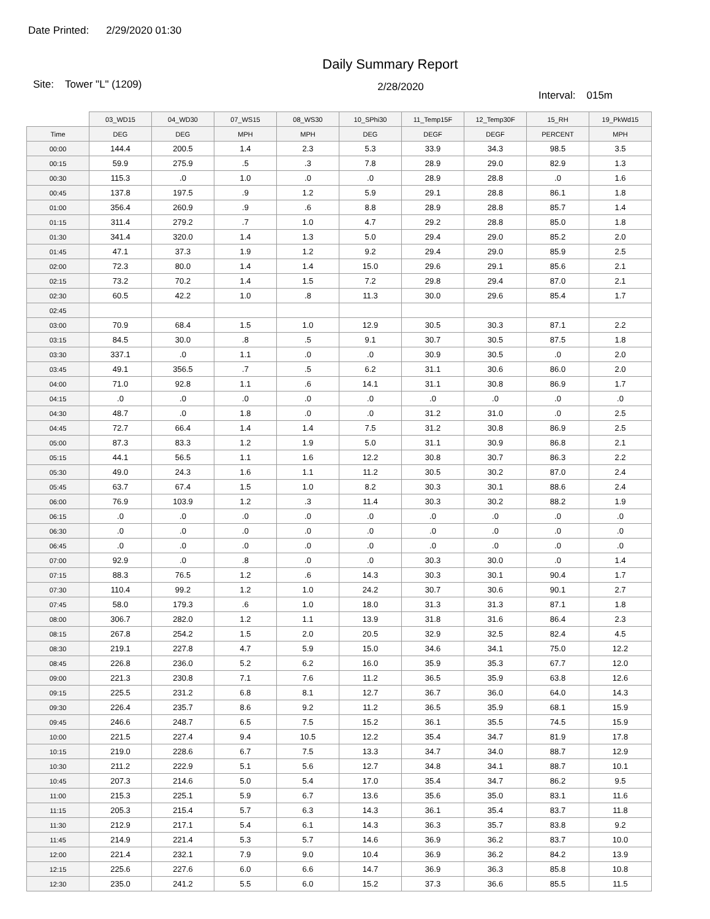Date Printed: 2/29/2020 01:30
Daily Summary Report
Site: Tower "L" (1209)
2/28/2020
Interval: 015m
| | 03_WD15 | 04_WD30 | 07_WS15 | 08_WS30 | 10_SPhi30 | 11_Temp15F | 12_Temp30F | 15_RH | 19_PkWd15 |
| --- | --- | --- | --- | --- | --- | --- | --- | --- | --- |
| Time | DEG | DEG | MPH | MPH | DEG | DEGF | DEGF | PERCENT | MPH |
| 00:00 | 144.4 | 200.5 | 1.4 | 2.3 | 5.3 | 33.9 | 34.3 | 98.5 | 3.5 |
| 00:15 | 59.9 | 275.9 | .5 | .3 | 7.8 | 28.9 | 29.0 | 82.9 | 1.3 |
| 00:30 | 115.3 | .0 | 1.0 | .0 | .0 | 28.9 | 28.8 | .0 | 1.6 |
| 00:45 | 137.8 | 197.5 | .9 | 1.2 | 5.9 | 29.1 | 28.8 | 86.1 | 1.8 |
| 01:00 | 356.4 | 260.9 | .9 | .6 | 8.8 | 28.9 | 28.8 | 85.7 | 1.4 |
| 01:15 | 311.4 | 279.2 | .7 | 1.0 | 4.7 | 29.2 | 28.8 | 85.0 | 1.8 |
| 01:30 | 341.4 | 320.0 | 1.4 | 1.3 | 5.0 | 29.4 | 29.0 | 85.2 | 2.0 |
| 01:45 | 47.1 | 37.3 | 1.9 | 1.2 | 9.2 | 29.4 | 29.0 | 85.9 | 2.5 |
| 02:00 | 72.3 | 80.0 | 1.4 | 1.4 | 15.0 | 29.6 | 29.1 | 85.6 | 2.1 |
| 02:15 | 73.2 | 70.2 | 1.4 | 1.5 | 7.2 | 29.8 | 29.4 | 87.0 | 2.1 |
| 02:30 | 60.5 | 42.2 | 1.0 | .8 | 11.3 | 30.0 | 29.6 | 85.4 | 1.7 |
| 02:45 | | | | | | | | | |
| 03:00 | 70.9 | 68.4 | 1.5 | 1.0 | 12.9 | 30.5 | 30.3 | 87.1 | 2.2 |
| 03:15 | 84.5 | 30.0 | .8 | .5 | 9.1 | 30.7 | 30.5 | 87.5 | 1.8 |
| 03:30 | 337.1 | .0 | 1.1 | .0 | .0 | 30.9 | 30.5 | .0 | 2.0 |
| 03:45 | 49.1 | 356.5 | .7 | .5 | 6.2 | 31.1 | 30.6 | 86.0 | 2.0 |
| 04:00 | 71.0 | 92.8 | 1.1 | .6 | 14.1 | 31.1 | 30.8 | 86.9 | 1.7 |
| 04:15 | .0 | .0 | .0 | .0 | .0 | .0 | .0 | .0 | .0 |
| 04:30 | 48.7 | .0 | 1.8 | .0 | .0 | 31.2 | 31.0 | .0 | 2.5 |
| 04:45 | 72.7 | 66.4 | 1.4 | 1.4 | 7.5 | 31.2 | 30.8 | 86.9 | 2.5 |
| 05:00 | 87.3 | 83.3 | 1.2 | 1.9 | 5.0 | 31.1 | 30.9 | 86.8 | 2.1 |
| 05:15 | 44.1 | 56.5 | 1.1 | 1.6 | 12.2 | 30.8 | 30.7 | 86.3 | 2.2 |
| 05:30 | 49.0 | 24.3 | 1.6 | 1.1 | 11.2 | 30.5 | 30.2 | 87.0 | 2.4 |
| 05:45 | 63.7 | 67.4 | 1.5 | 1.0 | 8.2 | 30.3 | 30.1 | 88.6 | 2.4 |
| 06:00 | 76.9 | 103.9 | 1.2 | .3 | 11.4 | 30.3 | 30.2 | 88.2 | 1.9 |
| 06:15 | .0 | .0 | .0 | .0 | .0 | .0 | .0 | .0 | .0 |
| 06:30 | .0 | .0 | .0 | .0 | .0 | .0 | .0 | .0 | .0 |
| 06:45 | .0 | .0 | .0 | .0 | .0 | .0 | .0 | .0 | .0 |
| 07:00 | 92.9 | .0 | .8 | .0 | .0 | 30.3 | 30.0 | .0 | 1.4 |
| 07:15 | 88.3 | 76.5 | 1.2 | .6 | 14.3 | 30.3 | 30.1 | 90.4 | 1.7 |
| 07:30 | 110.4 | 99.2 | 1.2 | 1.0 | 24.2 | 30.7 | 30.6 | 90.1 | 2.7 |
| 07:45 | 58.0 | 179.3 | .6 | 1.0 | 18.0 | 31.3 | 31.3 | 87.1 | 1.8 |
| 08:00 | 306.7 | 282.0 | 1.2 | 1.1 | 13.9 | 31.8 | 31.6 | 86.4 | 2.3 |
| 08:15 | 267.8 | 254.2 | 1.5 | 2.0 | 20.5 | 32.9 | 32.5 | 82.4 | 4.5 |
| 08:30 | 219.1 | 227.8 | 4.7 | 5.9 | 15.0 | 34.6 | 34.1 | 75.0 | 12.2 |
| 08:45 | 226.8 | 236.0 | 5.2 | 6.2 | 16.0 | 35.9 | 35.3 | 67.7 | 12.0 |
| 09:00 | 221.3 | 230.8 | 7.1 | 7.6 | 11.2 | 36.5 | 35.9 | 63.8 | 12.6 |
| 09:15 | 225.5 | 231.2 | 6.8 | 8.1 | 12.7 | 36.7 | 36.0 | 64.0 | 14.3 |
| 09:30 | 226.4 | 235.7 | 8.6 | 9.2 | 11.2 | 36.5 | 35.9 | 68.1 | 15.9 |
| 09:45 | 246.6 | 248.7 | 6.5 | 7.5 | 15.2 | 36.1 | 35.5 | 74.5 | 15.9 |
| 10:00 | 221.5 | 227.4 | 9.4 | 10.5 | 12.2 | 35.4 | 34.7 | 81.9 | 17.8 |
| 10:15 | 219.0 | 228.6 | 6.7 | 7.5 | 13.3 | 34.7 | 34.0 | 88.7 | 12.9 |
| 10:30 | 211.2 | 222.9 | 5.1 | 5.6 | 12.7 | 34.8 | 34.1 | 88.7 | 10.1 |
| 10:45 | 207.3 | 214.6 | 5.0 | 5.4 | 17.0 | 35.4 | 34.7 | 86.2 | 9.5 |
| 11:00 | 215.3 | 225.1 | 5.9 | 6.7 | 13.6 | 35.6 | 35.0 | 83.1 | 11.6 |
| 11:15 | 205.3 | 215.4 | 5.7 | 6.3 | 14.3 | 36.1 | 35.4 | 83.7 | 11.8 |
| 11:30 | 212.9 | 217.1 | 5.4 | 6.1 | 14.3 | 36.3 | 35.7 | 83.8 | 9.2 |
| 11:45 | 214.9 | 221.4 | 5.3 | 5.7 | 14.6 | 36.9 | 36.2 | 83.7 | 10.0 |
| 12:00 | 221.4 | 232.1 | 7.9 | 9.0 | 10.4 | 36.9 | 36.2 | 84.2 | 13.9 |
| 12:15 | 225.6 | 227.6 | 6.0 | 6.6 | 14.7 | 36.9 | 36.3 | 85.8 | 10.8 |
| 12:30 | 235.0 | 241.2 | 5.5 | 6.0 | 15.2 | 37.3 | 36.6 | 85.5 | 11.5 |